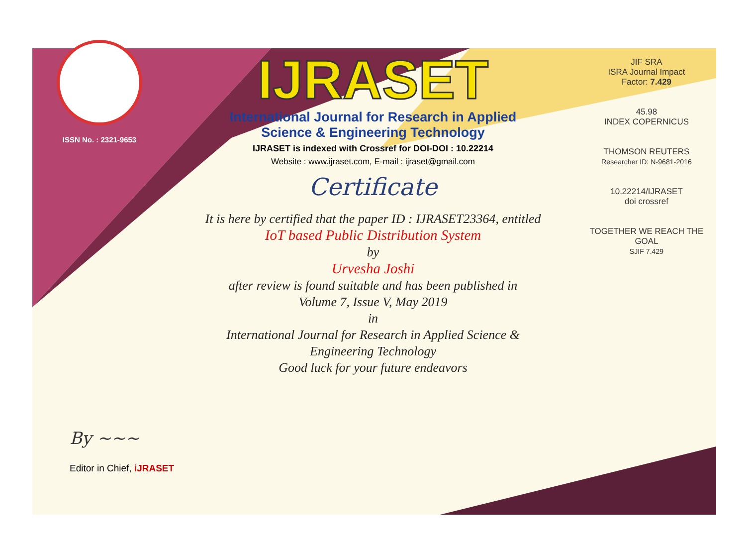ISSN No. : 2321-9653
IJRASET
International Journal for Research in Applied
Science & Engineering Technology
IJRASET is indexed with Crossref for DOI-DOI : 10.22214
Website : www.ijraset.com, E-mail : ijraset@gmail.com
Certificate
It is here by certified that the paper ID : IJRASET23364, entitled
IoT based Public Distribution System
by
Urvesha Joshi
after review is found suitable and has been published in
Volume 7, Issue V, May 2019
in
International Journal for Research in Applied Science &
Engineering Technology
Good luck for your future endeavors
JIF SRA
ISRA Journal Impact
Factor: 7.429
45.98
INDEX COPERNICUS
THOMSON REUTERS
Researcher ID: N-9681-2016
10.22214/IJRASET
doi crossref
TOGETHER WE REACH THE GOAL
SJIF 7.429
By ~~~
Editor in Chief, iJRASET